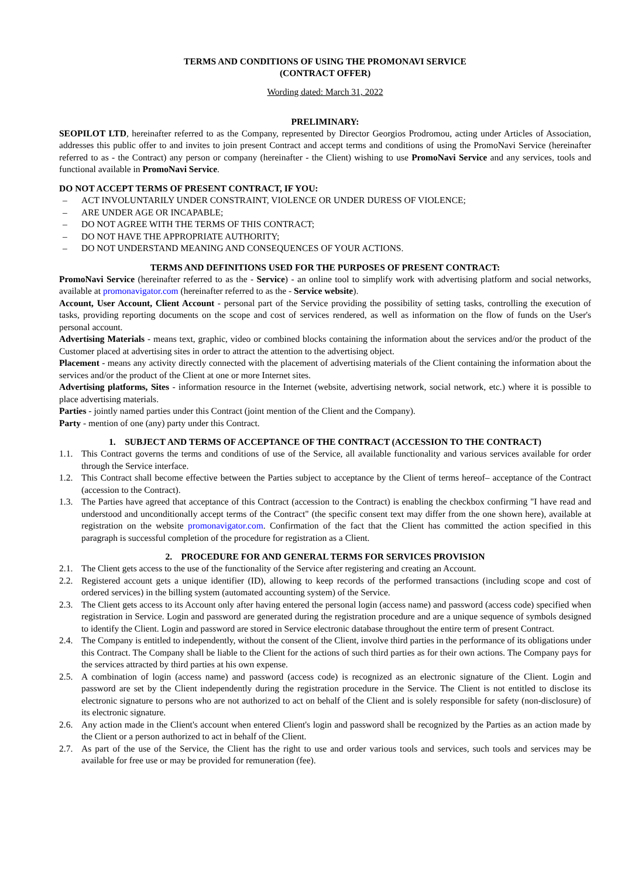TERMS AND CONDITIONS OF USING THE PROMONAVI SERVICE
(CONTRACT OFFER)
Wording dated: March 31, 2022
PRELIMINARY:
SEOPILOT LTD, hereinafter referred to as the Company, represented by Director Georgios Prodromou, acting under Articles of Association, addresses this public offer to and invites to join present Contract and accept terms and conditions of using the PromoNavi Service (hereinafter referred to as - the Contract) any person or company (hereinafter - the Client) wishing to use PromoNavi Service and any services, tools and functional available in PromoNavi Service.
DO NOT ACCEPT TERMS OF PRESENT CONTRACT, IF YOU:
– ACT INVOLUNTARILY UNDER CONSTRAINT, VIOLENCE OR UNDER DURESS OF VIOLENCE;
– ARE UNDER AGE OR INCAPABLE;
– DO NOT AGREE WITH THE TERMS OF THIS CONTRACT;
– DO NOT HAVE THE APPROPRIATE AUTHORITY;
– DO NOT UNDERSTAND MEANING AND CONSEQUENCES OF YOUR ACTIONS.
TERMS AND DEFINITIONS USED FOR THE PURPOSES OF PRESENT CONTRACT:
PromoNavi Service (hereinafter referred to as the - Service) - an online tool to simplify work with advertising platform and social networks, available at promonavigator.com (hereinafter referred to as the - Service website).
Account, User Account, Client Account - personal part of the Service providing the possibility of setting tasks, controlling the execution of tasks, providing reporting documents on the scope and cost of services rendered, as well as information on the flow of funds on the User's personal account.
Advertising Materials - means text, graphic, video or combined blocks containing the information about the services and/or the product of the Customer placed at advertising sites in order to attract the attention to the advertising object.
Placement - means any activity directly connected with the placement of advertising materials of the Client containing the information about the services and/or the product of the Client at one or more Internet sites.
Advertising platforms, Sites - information resource in the Internet (website, advertising network, social network, etc.) where it is possible to place advertising materials.
Parties - jointly named parties under this Contract (joint mention of the Client and the Company).
Party - mention of one (any) party under this Contract.
1. SUBJECT AND TERMS OF ACCEPTANCE OF THE CONTRACT (ACCESSION TO THE CONTRACT)
1.1. This Contract governs the terms and conditions of use of the Service, all available functionality and various services available for order through the Service interface.
1.2. This Contract shall become effective between the Parties subject to acceptance by the Client of terms hereof– acceptance of the Contract (accession to the Contract).
1.3. The Parties have agreed that acceptance of this Contract (accession to the Contract) is enabling the checkbox confirming "I have read and understood and unconditionally accept terms of the Contract" (the specific consent text may differ from the one shown here), available at registration on the website promonavigator.com. Confirmation of the fact that the Client has committed the action specified in this paragraph is successful completion of the procedure for registration as a Client.
2. PROCEDURE FOR AND GENERAL TERMS FOR SERVICES PROVISION
2.1. The Client gets access to the use of the functionality of the Service after registering and creating an Account.
2.2. Registered account gets a unique identifier (ID), allowing to keep records of the performed transactions (including scope and cost of ordered services) in the billing system (automated accounting system) of the Service.
2.3. The Client gets access to its Account only after having entered the personal login (access name) and password (access code) specified when registration in Service. Login and password are generated during the registration procedure and are a unique sequence of symbols designed to identify the Client. Login and password are stored in Service electronic database throughout the entire term of present Contract.
2.4. The Company is entitled to independently, without the consent of the Client, involve third parties in the performance of its obligations under this Contract. The Company shall be liable to the Client for the actions of such third parties as for their own actions. The Company pays for the services attracted by third parties at his own expense.
2.5. A combination of login (access name) and password (access code) is recognized as an electronic signature of the Client. Login and password are set by the Client independently during the registration procedure in the Service. The Client is not entitled to disclose its electronic signature to persons who are not authorized to act on behalf of the Client and is solely responsible for safety (non-disclosure) of its electronic signature.
2.6. Any action made in the Client's account when entered Client's login and password shall be recognized by the Parties as an action made by the Client or a person authorized to act in behalf of the Client.
2.7. As part of the use of the Service, the Client has the right to use and order various tools and services, such tools and services may be available for free use or may be provided for remuneration (fee).